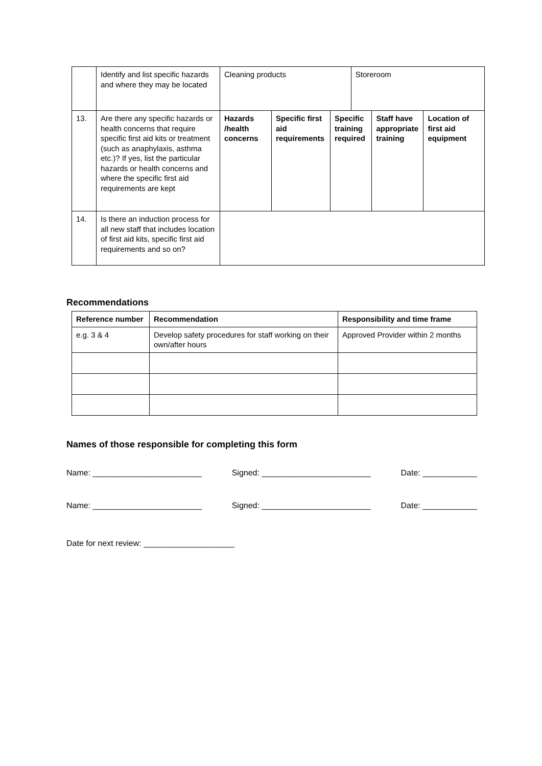| | Identify and list specific hazards and where they may be located | Cleaning products | | | Storeroom | | |
| 13. | Are there any specific hazards or health concerns that require specific first aid kits or treatment (such as anaphylaxis, asthma etc.)? If yes, list the particular hazards or health concerns and where the specific first aid requirements are kept | Hazards /health concerns | Specific first aid requirements | Specific training required | | Staff have appropriate training | Location of first aid equipment |
| 14. | Is there an induction process for all new staff that includes location of first aid kits, specific first aid requirements and so on? | | | | | | |
Recommendations
| Reference number | Recommendation | Responsibility and time frame |
| --- | --- | --- |
| e.g. 3 & 4 | Develop safety procedures for staff working on their own/after hours | Approved Provider within 2 months |
Names of those responsible for completing this form
Name: ________________________ Signed: ________________________ Date: ____________
Name: ________________________ Signed: ________________________ Date: ____________
Date for next review: ____________________